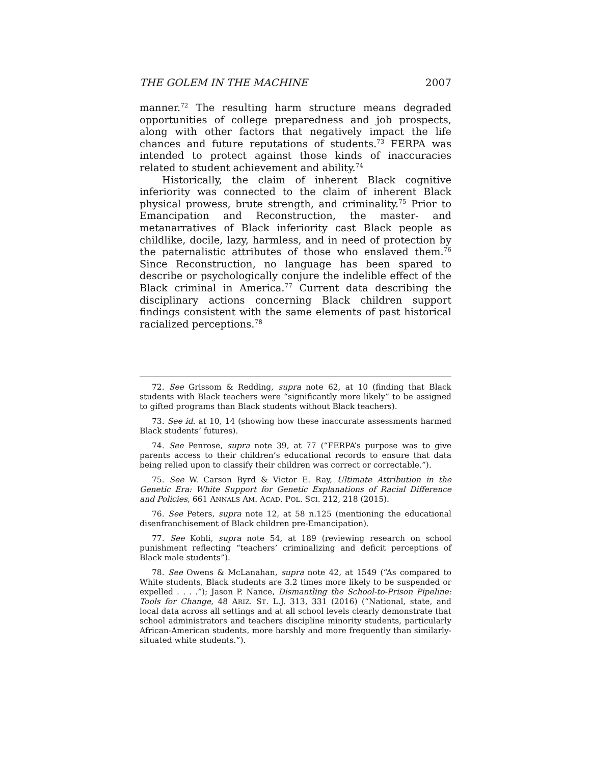THE GOLEM IN THE MACHINE 2007
manner.<sup>72</sup> The resulting harm structure means degraded opportunities of college preparedness and job prospects, along with other factors that negatively impact the life chances and future reputations of students.<sup>73</sup> FERPA was intended to protect against those kinds of inaccuracies related to student achievement and ability.<sup>74</sup>
Historically, the claim of inherent Black cognitive inferiority was connected to the claim of inherent Black physical prowess, brute strength, and criminality.<sup>75</sup> Prior to Emancipation and Reconstruction, the master- and metanarratives of Black inferiority cast Black people as childlike, docile, lazy, harmless, and in need of protection by the paternalistic attributes of those who enslaved them.<sup>76</sup> Since Reconstruction, no language has been spared to describe or psychologically conjure the indelible effect of the Black criminal in America.<sup>77</sup> Current data describing the disciplinary actions concerning Black children support findings consistent with the same elements of past historical racialized perceptions.<sup>78</sup>
72. See Grissom & Redding, supra note 62, at 10 (finding that Black students with Black teachers were “significantly more likely” to be assigned to gifted programs than Black students without Black teachers).
73. See id. at 10, 14 (showing how these inaccurate assessments harmed Black students’ futures).
74. See Penrose, supra note 39, at 77 (“FERPA’s purpose was to give parents access to their children’s educational records to ensure that data being relied upon to classify their children was correct or correctable.”).
75. See W. Carson Byrd & Victor E. Ray, Ultimate Attribution in the Genetic Era: White Support for Genetic Explanations of Racial Difference and Policies, 661 ANNALS AM. ACAD. POL. SCI. 212, 218 (2015).
76. See Peters, supra note 12, at 58 n.125 (mentioning the educational disenfranchisement of Black children pre-Emancipation).
77. See Kohli, supra note 54, at 189 (reviewing research on school punishment reflecting “teachers’ criminalizing and deficit perceptions of Black male students”).
78. See Owens & McLanahan, supra note 42, at 1549 (“As compared to White students, Black students are 3.2 times more likely to be suspended or expelled . . . .”); Jason P. Nance, Dismantling the School-to-Prison Pipeline: Tools for Change, 48 ARIZ. ST. L.J. 313, 331 (2016) (“National, state, and local data across all settings and at all school levels clearly demonstrate that school administrators and teachers discipline minority students, particularly African-American students, more harshly and more frequently than similarly-situated white students.”).